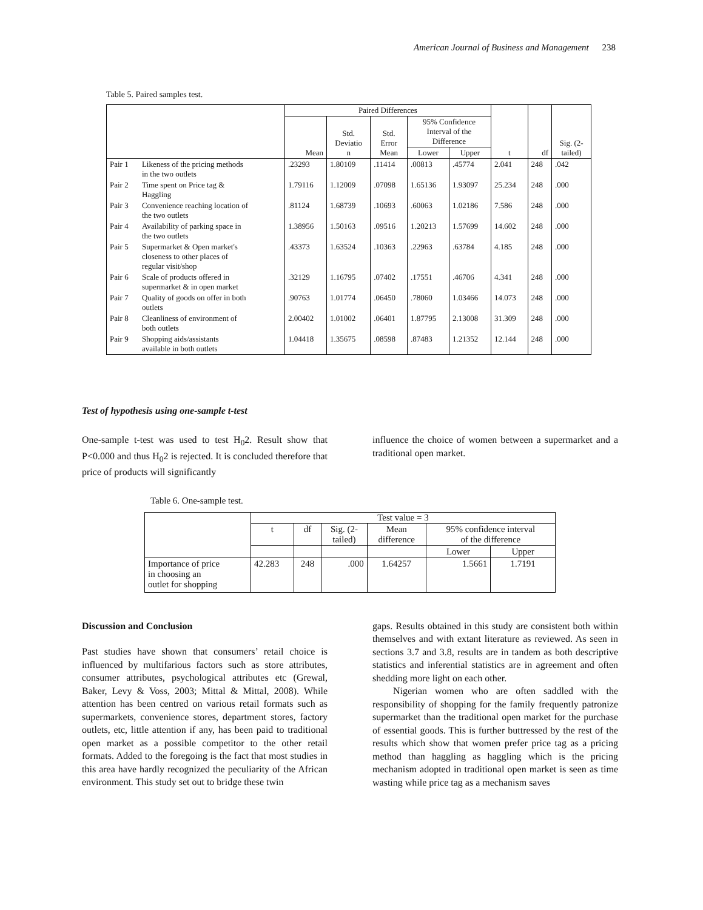American Journal of Business and Management 238
Table 5. Paired samples test.
| | | Paired Differences | | | | | t | df | Sig. (2- tailed) |
| --- | --- | --- | --- | --- | --- | --- | --- | --- | --- |
| | | Mean | Std. Deviatio n | Std. Error Mean | 95% Confidence Interval of the Difference | | | | |
| | | | | | Lower | Upper | | | |
| Pair 1 | Likeness of the pricing methods in the two outlets | .23293 | 1.80109 | .11414 | .00813 | .45774 | 2.041 | 248 | .042 |
| Pair 2 | Time spent on Price tag & Haggling | 1.79116 | 1.12009 | .07098 | 1.65136 | 1.93097 | 25.234 | 248 | .000 |
| Pair 3 | Convenience reaching location of the two outlets | .81124 | 1.68739 | .10693 | .60063 | 1.02186 | 7.586 | 248 | .000 |
| Pair 4 | Availability of parking space in the two outlets | 1.38956 | 1.50163 | .09516 | 1.20213 | 1.57699 | 14.602 | 248 | .000 |
| Pair 5 | Supermarket & Open market's closeness to other places of regular visit/shop | .43373 | 1.63524 | .10363 | .22963 | .63784 | 4.185 | 248 | .000 |
| Pair 6 | Scale of products offered in supermarket & in open market | .32129 | 1.16795 | .07402 | .17551 | .46706 | 4.341 | 248 | .000 |
| Pair 7 | Quality of goods on offer in both outlets | .90763 | 1.01774 | .06450 | .78060 | 1.03466 | 14.073 | 248 | .000 |
| Pair 8 | Cleanliness of environment of both outlets | 2.00402 | 1.01002 | .06401 | 1.87795 | 2.13008 | 31.309 | 248 | .000 |
| Pair 9 | Shopping aids/assistants available in both outlets | 1.04418 | 1.35675 | .08598 | .87483 | 1.21352 | 12.144 | 248 | .000 |
Test of hypothesis using one-sample t-test
One-sample t-test was used to test H<sub>0</sub>2. Result show that P<0.000 and thus H<sub>0</sub>2 is rejected. It is concluded therefore that price of products will significantly
influence the choice of women between a supermarket and a traditional open market.
Table 6. One-sample test.
| | Test value = 3 | | | | | |
| | t | df | Sig. (2- tailed) | Mean difference | 95% confidence interval of the difference | |
| | | | | | Lower | Upper |
| Importance of price in choosing an outlet for shopping | 42.283 | 248 | .000 | 1.64257 | 1.5661 | 1.7191 |
Discussion and Conclusion
Past studies have shown that consumers’ retail choice is influenced by multifarious factors such as store attributes, consumer attributes, psychological attributes etc (Grewal, Baker, Levy & Voss, 2003; Mittal & Mittal, 2008). While attention has been centred on various retail formats such as supermarkets, convenience stores, department stores, factory outlets, etc, little attention if any, has been paid to traditional open market as a possible competitor to the other retail formats. Added to the foregoing is the fact that most studies in this area have hardly recognized the peculiarity of the African environment. This study set out to bridge these twin
gaps. Results obtained in this study are consistent both within themselves and with extant literature as reviewed. As seen in sections 3.7 and 3.8, results are in tandem as both descriptive statistics and inferential statistics are in agreement and often shedding more light on each other.
Nigerian women who are often saddled with the responsibility of shopping for the family frequently patronize supermarket than the traditional open market for the purchase of essential goods. This is further buttressed by the rest of the results which show that women prefer price tag as a pricing method than haggling as haggling which is the pricing mechanism adopted in traditional open market is seen as time wasting while price tag as a mechanism saves